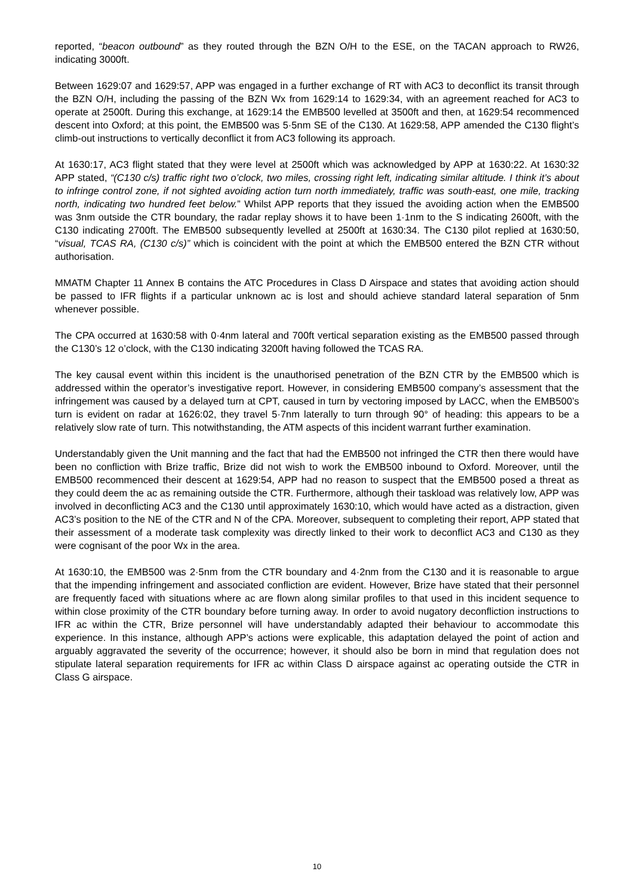reported, “beacon outbound” as they routed through the BZN O/H to the ESE, on the TACAN approach to RW26, indicating 3000ft.
Between 1629:07 and 1629:57, APP was engaged in a further exchange of RT with AC3 to deconflict its transit through the BZN O/H, including the passing of the BZN Wx from 1629:14 to 1629:34, with an agreement reached for AC3 to operate at 2500ft. During this exchange, at 1629:14 the EMB500 levelled at 3500ft and then, at 1629:54 recommenced descent into Oxford; at this point, the EMB500 was 5·5nm SE of the C130. At 1629:58, APP amended the C130 flight’s climb-out instructions to vertically deconflict it from AC3 following its approach.
At 1630:17, AC3 flight stated that they were level at 2500ft which was acknowledged by APP at 1630:22. At 1630:32 APP stated, “(C130 c/s) traffic right two o’clock, two miles, crossing right left, indicating similar altitude. I think it’s about to infringe control zone, if not sighted avoiding action turn north immediately, traffic was south-east, one mile, tracking north, indicating two hundred feet below.” Whilst APP reports that they issued the avoiding action when the EMB500 was 3nm outside the CTR boundary, the radar replay shows it to have been 1·1nm to the S indicating 2600ft, with the C130 indicating 2700ft. The EMB500 subsequently levelled at 2500ft at 1630:34. The C130 pilot replied at 1630:50, “visual, TCAS RA, (C130 c/s)” which is coincident with the point at which the EMB500 entered the BZN CTR without authorisation.
MMATM Chapter 11 Annex B contains the ATC Procedures in Class D Airspace and states that avoiding action should be passed to IFR flights if a particular unknown ac is lost and should achieve standard lateral separation of 5nm whenever possible.
The CPA occurred at 1630:58 with 0·4nm lateral and 700ft vertical separation existing as the EMB500 passed through the C130’s 12 o’clock, with the C130 indicating 3200ft having followed the TCAS RA.
The key causal event within this incident is the unauthorised penetration of the BZN CTR by the EMB500 which is addressed within the operator’s investigative report. However, in considering EMB500 company’s assessment that the infringement was caused by a delayed turn at CPT, caused in turn by vectoring imposed by LACC, when the EMB500’s turn is evident on radar at 1626:02, they travel 5·7nm laterally to turn through 90° of heading: this appears to be a relatively slow rate of turn. This notwithstanding, the ATM aspects of this incident warrant further examination.
Understandably given the Unit manning and the fact that had the EMB500 not infringed the CTR then there would have been no confliction with Brize traffic, Brize did not wish to work the EMB500 inbound to Oxford. Moreover, until the EMB500 recommenced their descent at 1629:54, APP had no reason to suspect that the EMB500 posed a threat as they could deem the ac as remaining outside the CTR. Furthermore, although their taskload was relatively low, APP was involved in deconflicting AC3 and the C130 until approximately 1630:10, which would have acted as a distraction, given AC3’s position to the NE of the CTR and N of the CPA. Moreover, subsequent to completing their report, APP stated that their assessment of a moderate task complexity was directly linked to their work to deconflict AC3 and C130 as they were cognisant of the poor Wx in the area.
At 1630:10, the EMB500 was 2·5nm from the CTR boundary and 4·2nm from the C130 and it is reasonable to argue that the impending infringement and associated confliction are evident. However, Brize have stated that their personnel are frequently faced with situations where ac are flown along similar profiles to that used in this incident sequence to within close proximity of the CTR boundary before turning away. In order to avoid nugatory deconfliction instructions to IFR ac within the CTR, Brize personnel will have understandably adapted their behaviour to accommodate this experience. In this instance, although APP’s actions were explicable, this adaptation delayed the point of action and arguably aggravated the severity of the occurrence; however, it should also be born in mind that regulation does not stipulate lateral separation requirements for IFR ac within Class D airspace against ac operating outside the CTR in Class G airspace.
10